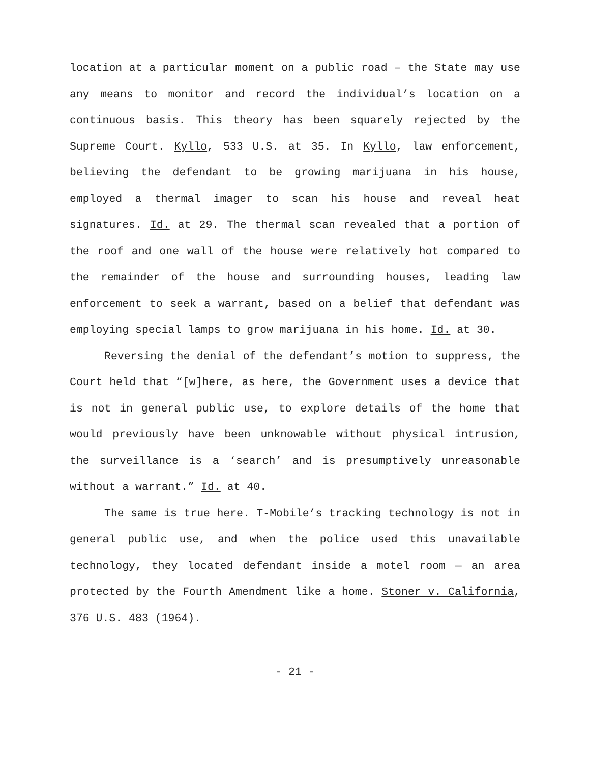location at a particular moment on a public road – the State may use any means to monitor and record the individual’s location on a continuous basis. This theory has been squarely rejected by the Supreme Court. Kyllo, 533 U.S. at 35. In Kyllo, law enforcement, believing the defendant to be growing marijuana in his house, employed a thermal imager to scan his house and reveal heat signatures. Id. at 29. The thermal scan revealed that a portion of the roof and one wall of the house were relatively hot compared to the remainder of the house and surrounding houses, leading law enforcement to seek a warrant, based on a belief that defendant was employing special lamps to grow marijuana in his home. Id. at 30.
Reversing the denial of the defendant’s motion to suppress, the Court held that “[w]here, as here, the Government uses a device that is not in general public use, to explore details of the home that would previously have been unknowable without physical intrusion, the surveillance is a ‘search’ and is presumptively unreasonable without a warrant.” Id. at 40.
The same is true here. T-Mobile’s tracking technology is not in general public use, and when the police used this unavailable technology, they located defendant inside a motel room — an area protected by the Fourth Amendment like a home. Stoner v. California, 376 U.S. 483 (1964).
- 21 -